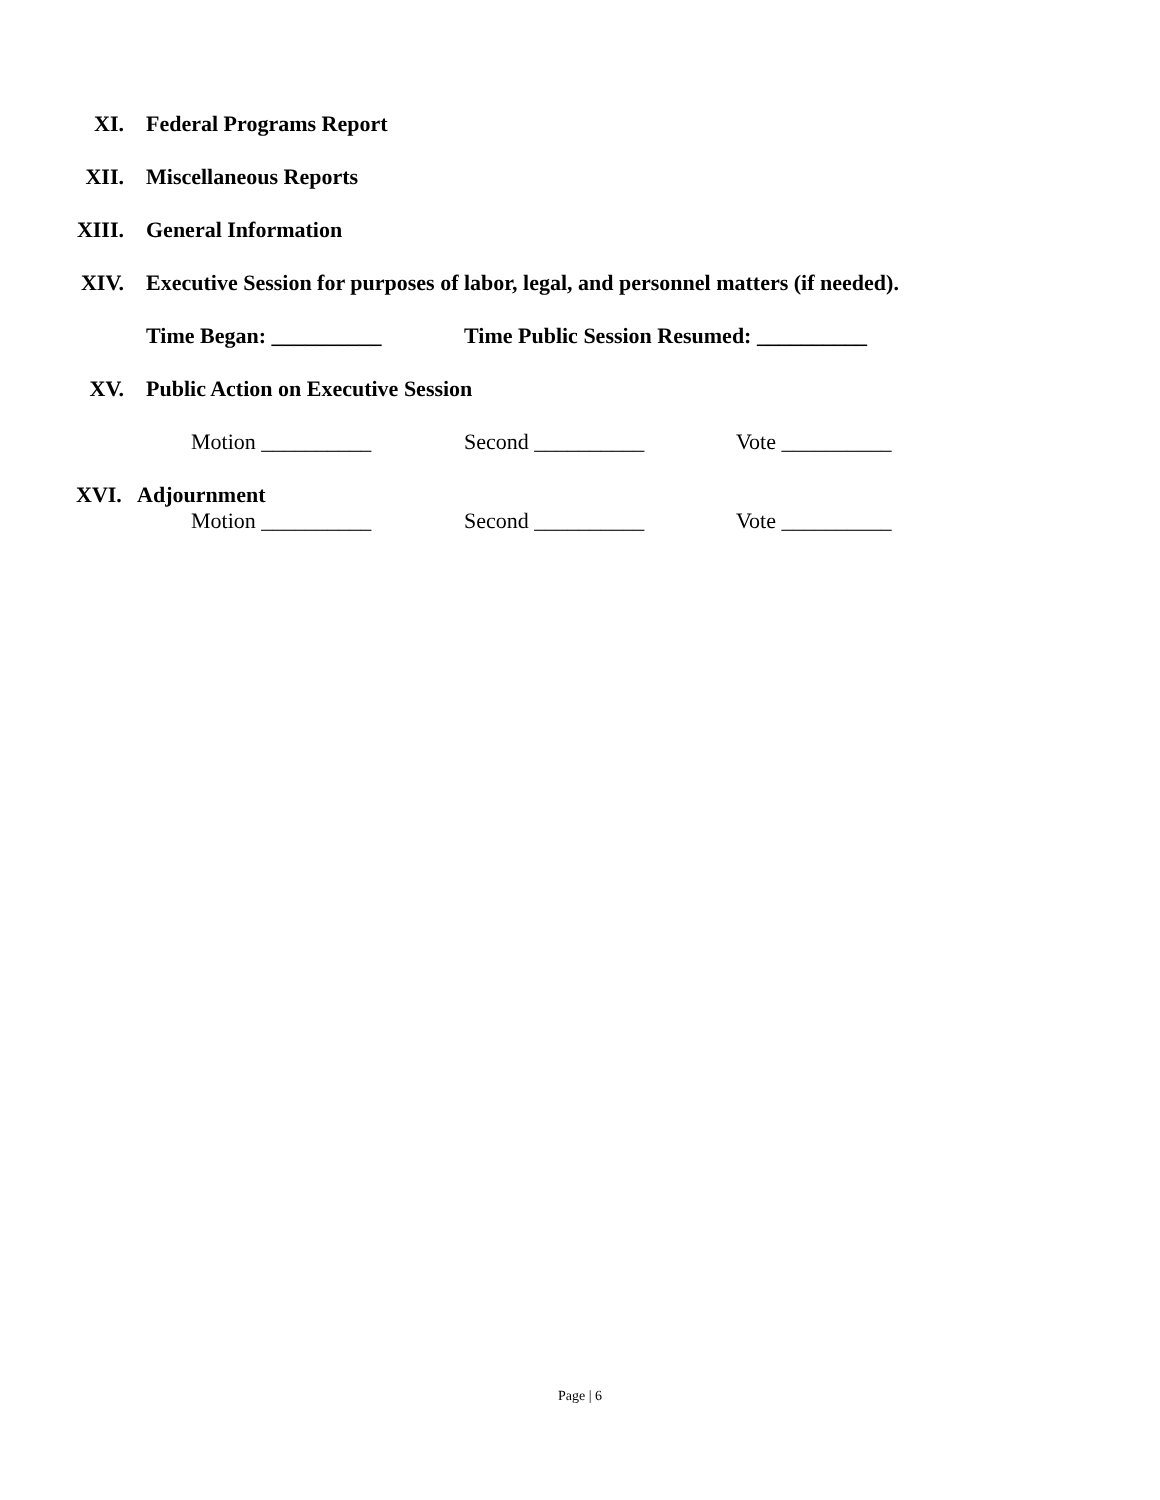XI. Federal Programs Report
XII. Miscellaneous Reports
XIII. General Information
XIV. Executive Session for purposes of labor, legal, and personnel matters (if needed).
Time Began: __________ Time Public Session Resumed: __________
XV. Public Action on Executive Session
Motion __________ Second __________ Vote __________
XVI. Adjournment
Motion __________ Second __________ Vote __________
Page | 6